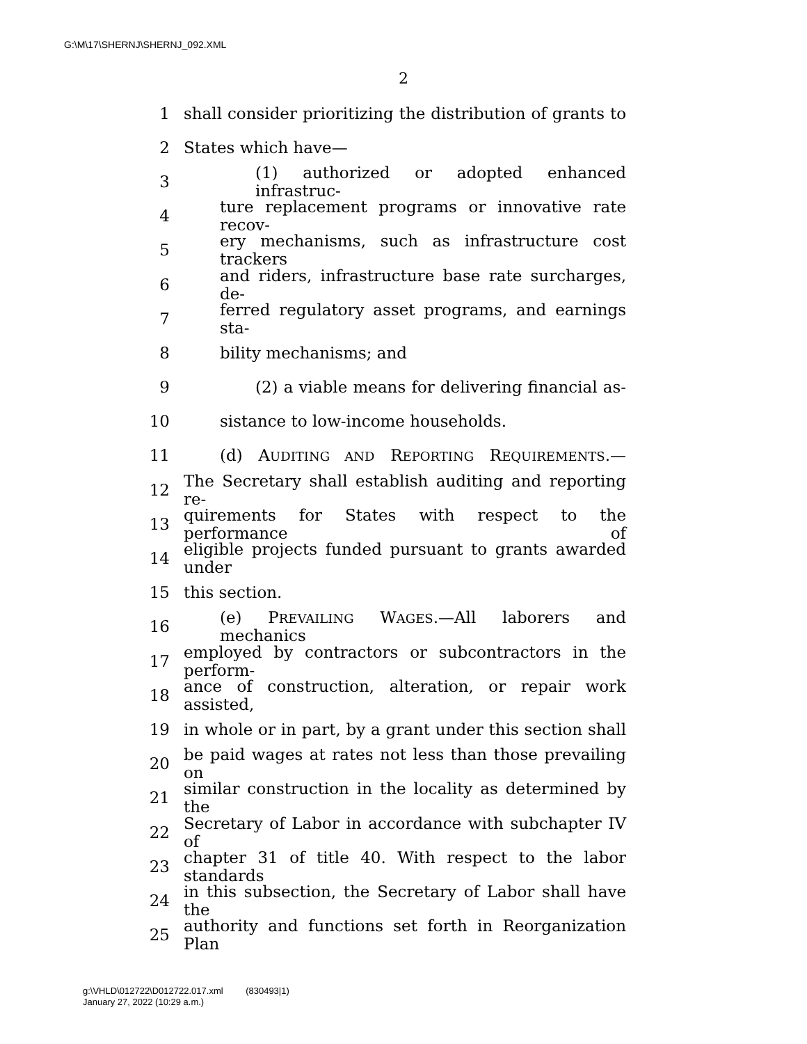G:\M\17\SHERNJ\SHERNJ_092.XML
2
1 shall consider prioritizing the distribution of grants to
2 States which have—
3 (1) authorized or adopted enhanced infrastruc-
4 ture replacement programs or innovative rate recov-
5 ery mechanisms, such as infrastructure cost trackers
6 and riders, infrastructure base rate surcharges, de-
7 ferred regulatory asset programs, and earnings sta-
8 bility mechanisms; and
9 (2) a viable means for delivering financial as-
10 sistance to low-income households.
11 (d) AUDITING AND REPORTING REQUIREMENTS.—
12 The Secretary shall establish auditing and reporting re-
13 quirements for States with respect to the performance of
14 eligible projects funded pursuant to grants awarded under
15 this section.
16 (e) PREVAILING WAGES.—All laborers and mechanics
17 employed by contractors or subcontractors in the perform-
18 ance of construction, alteration, or repair work assisted,
19 in whole or in part, by a grant under this section shall
20 be paid wages at rates not less than those prevailing on
21 similar construction in the locality as determined by the
22 Secretary of Labor in accordance with subchapter IV of
23 chapter 31 of title 40. With respect to the labor standards
24 in this subsection, the Secretary of Labor shall have the
25 authority and functions set forth in Reorganization Plan
g:\VHLD\012722\D012722.017.xml (830493|1)
January 27, 2022 (10:29 a.m.)